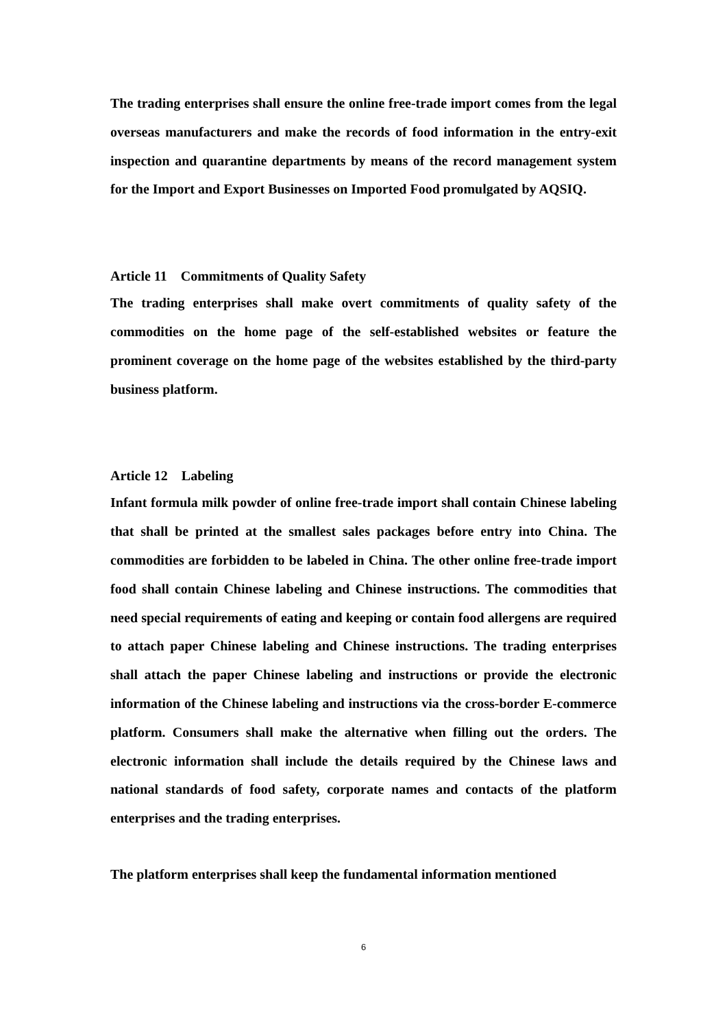The trading enterprises shall ensure the online free-trade import comes from the legal overseas manufacturers and make the records of food information in the entry-exit inspection and quarantine departments by means of the record management system for the Import and Export Businesses on Imported Food promulgated by AQSIQ.
Article 11 Commitments of Quality Safety
The trading enterprises shall make overt commitments of quality safety of the commodities on the home page of the self-established websites or feature the prominent coverage on the home page of the websites established by the third-party business platform.
Article 12 Labeling
Infant formula milk powder of online free-trade import shall contain Chinese labeling that shall be printed at the smallest sales packages before entry into China. The commodities are forbidden to be labeled in China. The other online free-trade import food shall contain Chinese labeling and Chinese instructions. The commodities that need special requirements of eating and keeping or contain food allergens are required to attach paper Chinese labeling and Chinese instructions. The trading enterprises shall attach the paper Chinese labeling and instructions or provide the electronic information of the Chinese labeling and instructions via the cross-border E-commerce platform. Consumers shall make the alternative when filling out the orders. The electronic information shall include the details required by the Chinese laws and national standards of food safety, corporate names and contacts of the platform enterprises and the trading enterprises.
The platform enterprises shall keep the fundamental information mentioned
6